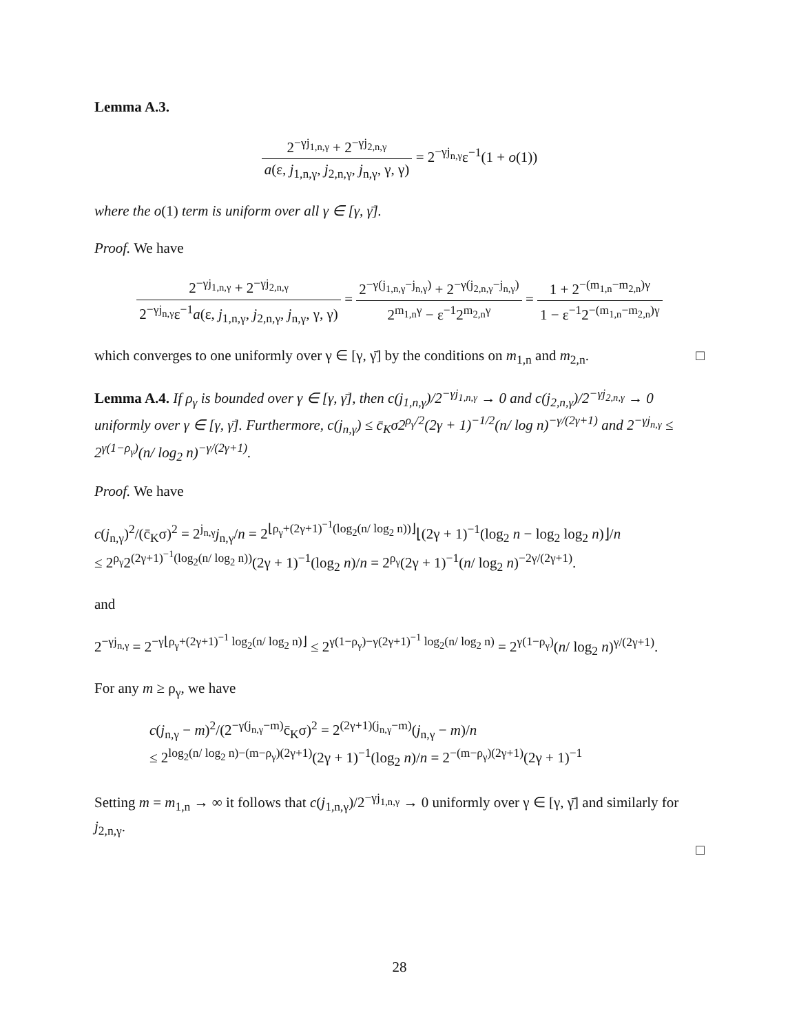Lemma A.3.
2<sup>−γj<sub>1,n,γ</sub></sup> + 2<sup>−γj<sub>2,n,γ</sub></sup> a(ε, j<sub>1,n,γ</sub>, j<sub>2,n,γ</sub>, j<sub>n,γ</sub>, γ, γ) = 2<sup>−γj<sub>n,γ</sub></sup>ε<sup>−1</sup>(1 + o(1))
where the o(1) term is uniform over all γ ∈ [γ, γ̄].
Proof. We have
2<sup>−γj<sub>1,n,γ</sub></sup> + 2<sup>−γj<sub>2,n,γ</sub></sup> 2<sup>−γj<sub>n,γ</sub></sup>ε<sup>−1</sup>a(ε, j<sub>1,n,γ</sub>, j<sub>2,n,γ</sub>, j<sub>n,γ</sub>, γ, γ) = 2<sup>−γ(j<sub>1,n,γ</sub>−j<sub>n,γ</sub>)</sup> + 2<sup>−γ(j<sub>2,n,γ</sub>−j<sub>n,γ</sub>)</sup> 2<sup>m<sub>1,n</sub>γ</sup> − ε<sup>−1</sup>2<sup>m<sub>2,n</sub>γ</sup> = 1 + 2<sup>−(m<sub>1,n</sub>−m<sub>2,n</sub>)γ</sup> 1 − ε<sup>−1</sup>2<sup>−(m<sub>1,n</sub>−m<sub>2,n</sub>)γ</sup>
which converges to one uniformly over γ ∈ [γ, γ̄] by the conditions on m<sub>1,n</sub> and m<sub>2,n</sub>. □
Lemma A.4. If ρ<sub>γ</sub> is bounded over γ ∈ [γ, γ̄], then c(j<sub>1,n,γ</sub>)/2<sup>−γj<sub>1,n,γ</sub></sup> → 0 and c(j<sub>2,n,γ</sub>)/2<sup>−γj<sub>2,n,γ</sub></sup> → 0 uniformly over γ ∈ [γ, γ̄]. Furthermore, c(j<sub>n,γ</sub>) ≤ c̄<sub>K</sub>σ2<sup>ρ<sub>γ</sub>/2</sup>(2γ + 1)<sup>−1/2</sup>(n/ log n)<sup>−γ/(2γ+1)</sup> and 2<sup>−γj<sub>n,γ</sub></sup> ≤ 2<sup>γ(1−ρ<sub>γ</sub>)</sup>(n/ log<sub>2</sub> n)<sup>−γ/(2γ+1)</sup>.
Proof. We have
c(j<sub>n,γ</sub>)<sup>2</sup>/(c̄<sub>K</sub>σ)<sup>2</sup> = 2<sup>j<sub>n,γ</sub></sup>j<sub>n,γ</sub>/n = 2<sup>⌊ρ<sub>γ</sub>+(2γ+1)<sup>−1</sup>(log<sub>2</sub>(n/ log<sub>2</sub> n))⌋</sup>⌊(2γ + 1)<sup>−1</sup>(log<sub>2</sub> n − log<sub>2</sub> log<sub>2</sub> n)⌋/n
≤ 2<sup>ρ<sub>γ</sub></sup>2<sup>(2γ+1)<sup>−1</sup>(log<sub>2</sub>(n/ log<sub>2</sub> n))</sup>(2γ + 1)<sup>−1</sup>(log<sub>2</sub> n)/n = 2<sup>ρ<sub>γ</sub></sup>(2γ + 1)<sup>−1</sup>(n/ log<sub>2</sub> n)<sup>−2γ/(2γ+1)</sup>.
and
2<sup>−γj<sub>n,γ</sub></sup> = 2<sup>−γ⌊ρ<sub>γ</sub>+(2γ+1)<sup>−1</sup> log<sub>2</sub>(n/ log<sub>2</sub> n)⌋</sup> ≤ 2<sup>γ(1−ρ<sub>γ</sub>)−γ(2γ+1)<sup>−1</sup> log<sub>2</sub>(n/ log<sub>2</sub> n)</sup> = 2<sup>γ(1−ρ<sub>γ</sub>)</sup>(n/ log<sub>2</sub> n)<sup>γ/(2γ+1)</sup>.
For any m ≥ ρ<sub>γ</sub>, we have
c(j<sub>n,γ</sub> − m)<sup>2</sup>/(2<sup>−γ(j<sub>n,γ</sub>−m)</sup>c̄<sub>K</sub>σ)<sup>2</sup> = 2<sup>(2γ+1)(j<sub>n,γ</sub>−m)</sup>(j<sub>n,γ</sub> − m)/n
≤ 2<sup>log<sub>2</sub>(n/ log<sub>2</sub> n)−(m−ρ<sub>γ</sub>)(2γ+1)</sup>(2γ + 1)<sup>−1</sup>(log<sub>2</sub> n)/n = 2<sup>−(m−ρ<sub>γ</sub>)(2γ+1)</sup>(2γ + 1)<sup>−1</sup>
Setting m = m<sub>1,n</sub> → ∞ it follows that c(j<sub>1,n,γ</sub>)/2<sup>−γj<sub>1,n,γ</sub></sup> → 0 uniformly over γ ∈ [γ, γ̄] and similarly for j<sub>2,n,γ</sub>.
□
28